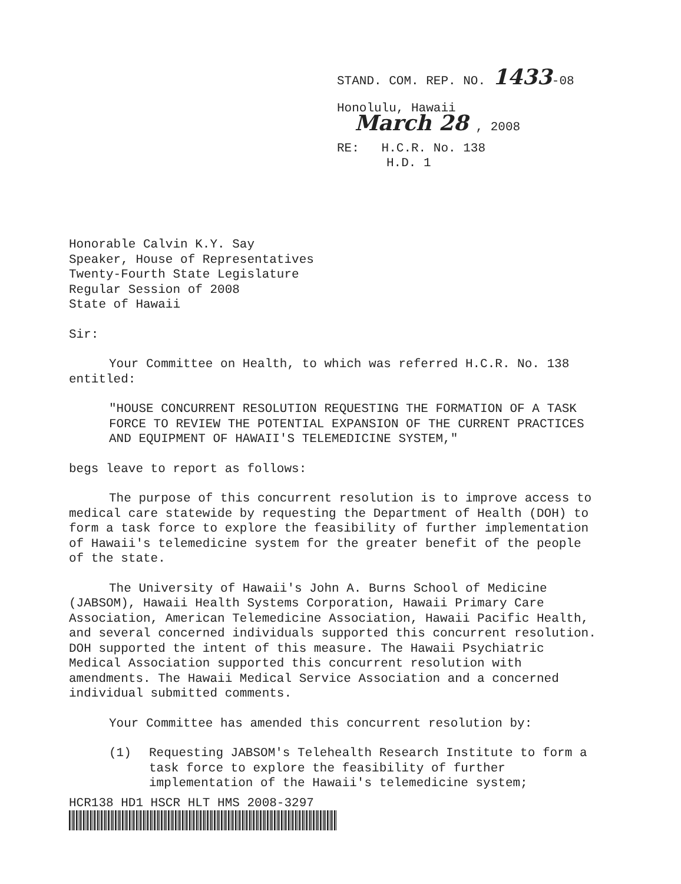STAND. COM. REP. NO. 1433-08
Honolulu, Hawaii
March 28 , 2008
RE: H.C.R. No. 138
H.D. 1
Honorable Calvin K.Y. Say
Speaker, House of Representatives
Twenty-Fourth State Legislature
Regular Session of 2008
State of Hawaii
Sir:
Your Committee on Health, to which was referred H.C.R. No. 138 entitled:
"HOUSE CONCURRENT RESOLUTION REQUESTING THE FORMATION OF A TASK FORCE TO REVIEW THE POTENTIAL EXPANSION OF THE CURRENT PRACTICES AND EQUIPMENT OF HAWAII'S TELEMEDICINE SYSTEM,"
begs leave to report as follows:
The purpose of this concurrent resolution is to improve access to medical care statewide by requesting the Department of Health (DOH) to form a task force to explore the feasibility of further implementation of Hawaii's telemedicine system for the greater benefit of the people of the state.
The University of Hawaii's John A. Burns School of Medicine (JABSOM), Hawaii Health Systems Corporation, Hawaii Primary Care Association, American Telemedicine Association, Hawaii Pacific Health, and several concerned individuals supported this concurrent resolution. DOH supported the intent of this measure. The Hawaii Psychiatric Medical Association supported this concurrent resolution with amendments. The Hawaii Medical Service Association and a concerned individual submitted comments.
Your Committee has amended this concurrent resolution by:
(1) Requesting JABSOM's Telehealth Research Institute to form a task force to explore the feasibility of further implementation of the Hawaii's telemedicine system;
HCR138 HD1 HSCR HLT HMS 2008-3297